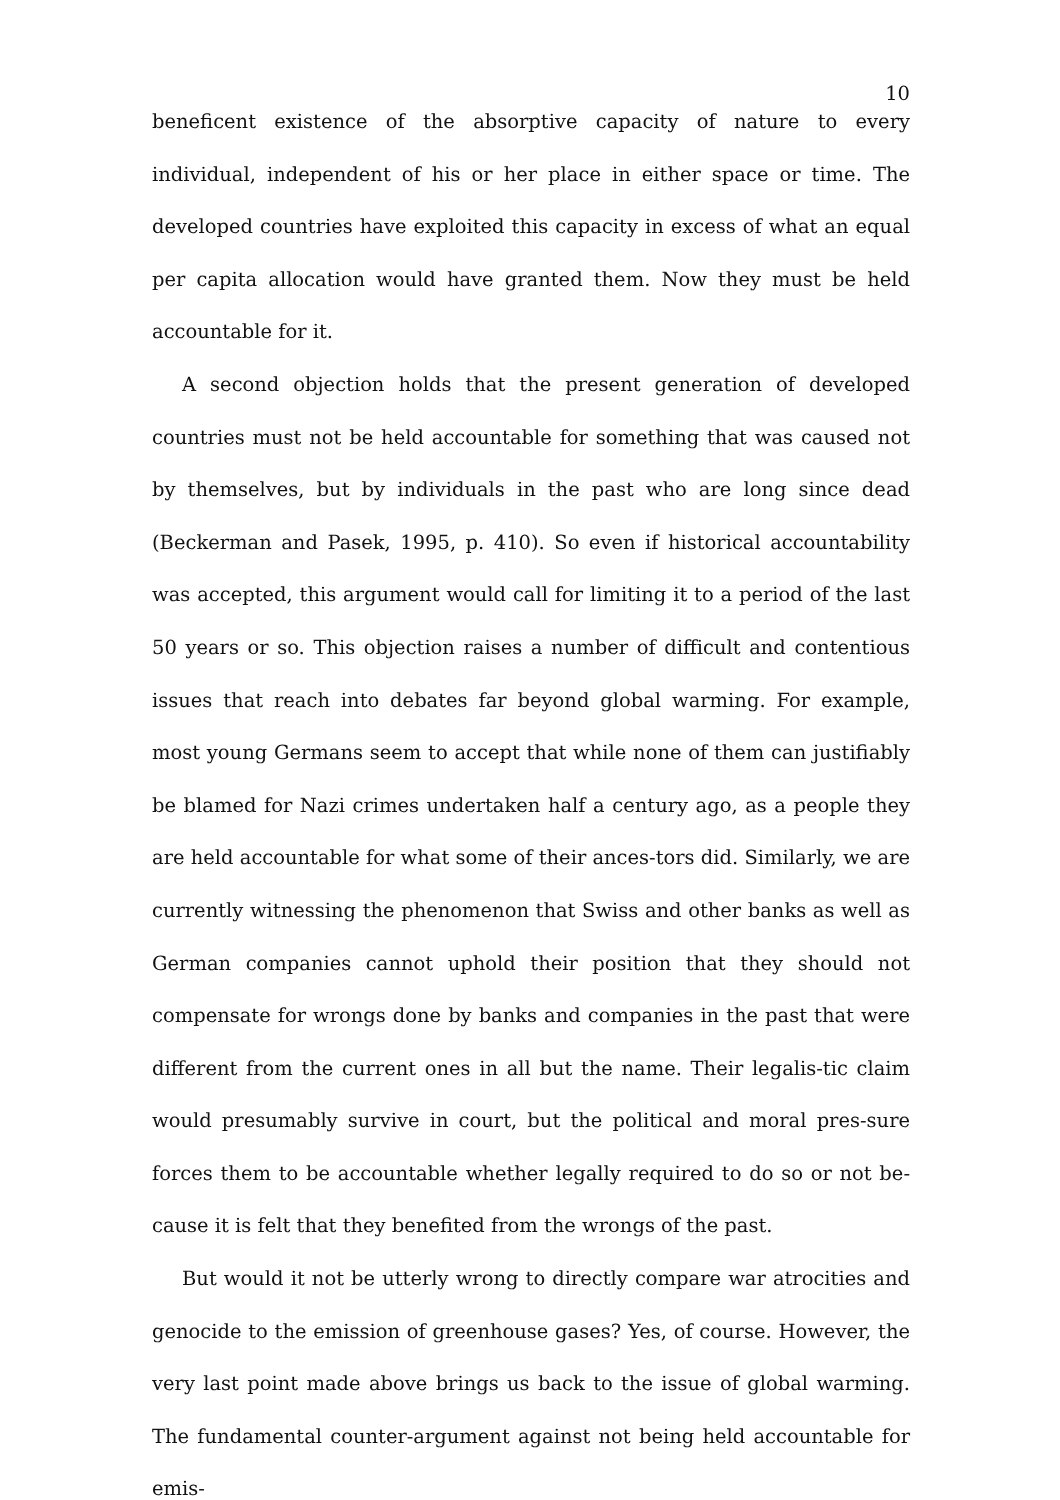10
beneficent existence of the absorptive capacity of nature to every individual, independent of his or her place in either space or time. The developed countries have exploited this capacity in excess of what an equal per capita allocation would have granted them. Now they must be held accountable for it.
A second objection holds that the present generation of developed countries must not be held accountable for something that was caused not by themselves, but by individuals in the past who are long since dead (Beckerman and Pasek, 1995, p. 410). So even if historical accountability was accepted, this argument would call for limiting it to a period of the last 50 years or so. This objection raises a number of difficult and contentious issues that reach into debates far beyond global warming. For example, most young Germans seem to accept that while none of them can justifiably be blamed for Nazi crimes undertaken half a century ago, as a people they are held accountable for what some of their ances-tors did. Similarly, we are currently witnessing the phenomenon that Swiss and other banks as well as German companies cannot uphold their position that they should not compensate for wrongs done by banks and companies in the past that were different from the current ones in all but the name. Their legalis-tic claim would presumably survive in court, but the political and moral pres-sure forces them to be accountable whether legally required to do so or not be-cause it is felt that they benefited from the wrongs of the past.
But would it not be utterly wrong to directly compare war atrocities and genocide to the emission of greenhouse gases? Yes, of course. However, the very last point made above brings us back to the issue of global warming. The fundamental counter-argument against not being held accountable for emis-